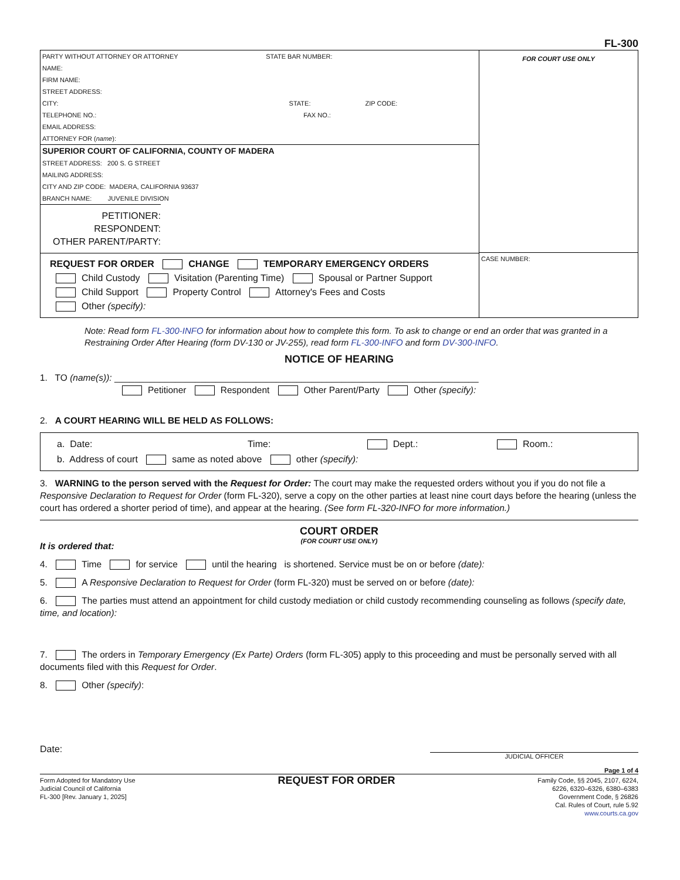FL-300
PARTY WITHOUT ATTORNEY OR ATTORNEY STATE BAR NUMBER:
NAME:
FIRM NAME:
STREET ADDRESS:
CITY: STATE: ZIP CODE:
TELEPHONE NO.: FAX NO.:
EMAIL ADDRESS:
ATTORNEY FOR (name):
SUPERIOR COURT OF CALIFORNIA, COUNTY OF MADERA
STREET ADDRESS: 200 S. G STREET
MAILING ADDRESS:
CITY AND ZIP CODE: MADERA, CALIFORNIA 93637
BRANCH NAME: JUVENILE DIVISION
PETITIONER:
RESPONDENT:
OTHER PARENT/PARTY:
REQUEST FOR ORDER CHANGE TEMPORARY EMERGENCY ORDERS
Child Custody Visitation (Parenting Time) Spousal or Partner Support
Child Support Property Control Attorney's Fees and Costs
Other (specify):
FOR COURT USE ONLY
CASE NUMBER:
Note: Read form FL-300-INFO for information about how to complete this form. To ask to change or end an order that was granted in a Restraining Order After Hearing (form DV-130 or JV-255), read form FL-300-INFO and form DV-300-INFO.
NOTICE OF HEARING
1. TO (name(s)): ________________________________________________________________________
Petitioner Respondent Other Parent/Party Other (specify):
2. A COURT HEARING WILL BE HELD AS FOLLOWS:
a. Date: Time: Dept.: Room.:
b. Address of court same as noted above other (specify):
3. WARNING to the person served with the Request for Order: The court may make the requested orders without you if you do not file a Responsive Declaration to Request for Order (form FL-320), serve a copy on the other parties at least nine court days before the hearing (unless the court has ordered a shorter period of time), and appear at the hearing. (See form FL-320-INFO for more information.)
COURT ORDER
(FOR COURT USE ONLY)
It is ordered that:
4. Time for service until the hearing is shortened. Service must be on or before (date):
5. A Responsive Declaration to Request for Order (form FL-320) must be served on or before (date):
6. The parties must attend an appointment for child custody mediation or child custody recommending counseling as follows (specify date, time, and location):
7. The orders in Temporary Emergency (Ex Parte) Orders (form FL-305) apply to this proceeding and must be personally served with all documents filed with this Request for Order.
8. Other (specify):
Date: JUDICIAL OFFICER
Page 1 of 4
Form Adopted for Mandatory Use
Judicial Council of California
FL-300 [Rev. January 1, 2025]
REQUEST FOR ORDER
Family Code, §§ 2045, 2107, 6224,
6226, 6320–6326, 6380–6383
Government Code, § 26826
Cal. Rules of Court, rule 5.92
www.courts.ca.gov